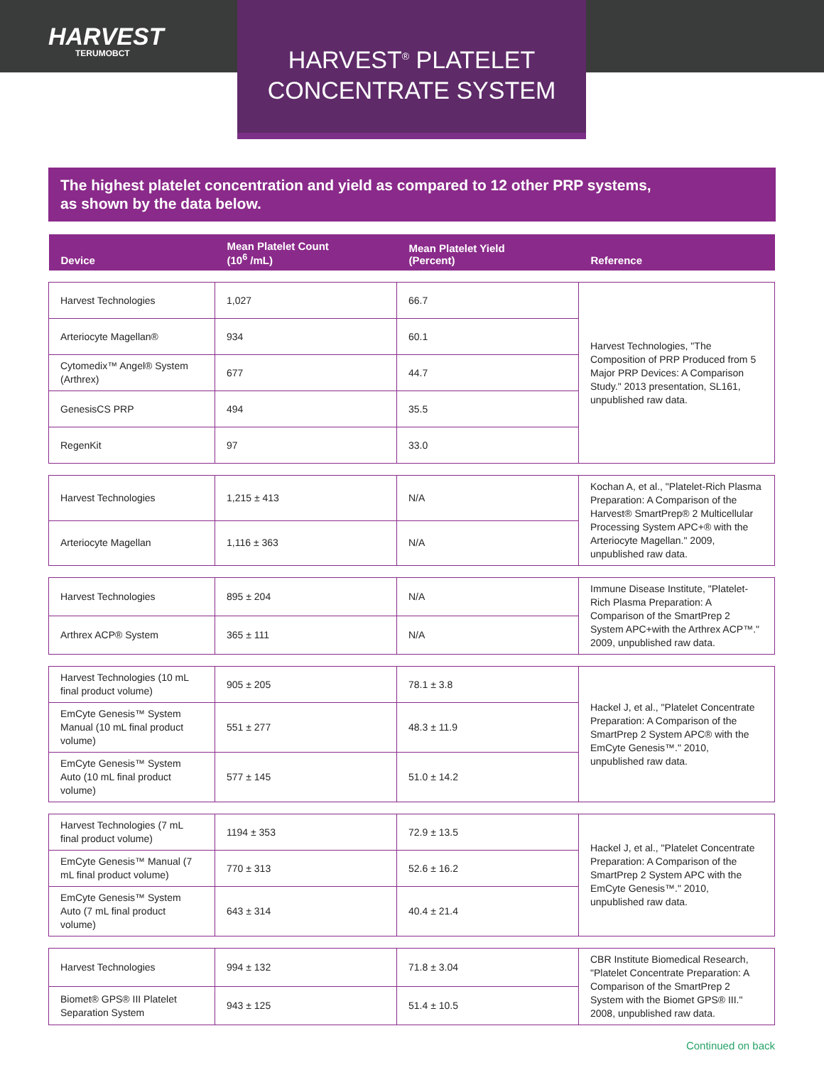HARVEST
TERUMOBCT
HARVEST<sup>®</sup> PLATELET
CONCENTRATE SYSTEM
The highest platelet concentration and yield as compared to 12 other PRP systems,
as shown by the data below.
| Device | Mean Platelet Count (10<sup>6</sup> /mL) | Mean Platelet Yield (Percent) | Reference |
| --- | --- | --- | --- |
| Harvest Technologies | 1,027 | 66.7 | Harvest Technologies, "The Composition of PRP Produced from 5 Major PRP Devices: A Comparison Study." 2013 presentation, SL161, unpublished raw data. |
| Arteriocyte Magellan® | 934 | 60.1 | |
| Cytomedix™ Angel® System (Arthrex) | 677 | 44.7 | |
| GenesisCS PRP | 494 | 35.5 | |
| RegenKit | 97 | 33.0 | |
| Harvest Technologies | 1,215 ± 413 | N/A | Kochan A, et al., "Platelet-Rich Plasma Preparation: A Comparison of the Harvest® SmartPrep® 2 Multicellular Processing System APC+® with the Arteriocyte Magellan." 2009, unpublished raw data. |
| Arteriocyte Magellan | 1,116 ± 363 | N/A | |
| Harvest Technologies | 895 ± 204 | N/A | Immune Disease Institute, "Platelet-Rich Plasma Preparation: A Comparison of the SmartPrep 2 System APC+with the Arthrex ACP™." 2009, unpublished raw data. |
| Arthrex ACP® System | 365 ± 111 | N/A | |
| Harvest Technologies (10 mL final product volume) | 905 ± 205 | 78.1 ± 3.8 | Hackel J, et al., "Platelet Concentrate Preparation: A Comparison of the SmartPrep 2 System APC® with the EmCyte Genesis™." 2010, unpublished raw data. |
| EmCyte Genesis™ System Manual (10 mL final product volume) | 551 ± 277 | 48.3 ± 11.9 | |
| EmCyte Genesis™ System Auto (10 mL final product volume) | 577 ± 145 | 51.0 ± 14.2 | |
| Harvest Technologies (7 mL final product volume) | 1194 ± 353 | 72.9 ± 13.5 | Hackel J, et al., "Platelet Concentrate Preparation: A Comparison of the SmartPrep 2 System APC with the EmCyte Genesis™." 2010, unpublished raw data. |
| EmCyte Genesis™ Manual (7 mL final product volume) | 770 ± 313 | 52.6 ± 16.2 | |
| EmCyte Genesis™ System Auto (7 mL final product volume) | 643 ± 314 | 40.4 ± 21.4 | |
| Harvest Technologies | 994 ± 132 | 71.8 ± 3.04 | CBR Institute Biomedical Research, "Platelet Concentrate Preparation: A Comparison of the SmartPrep 2 System with the Biomet GPS® III." 2008, unpublished raw data. |
| Biomet® GPS® III Platelet Separation System | 943 ± 125 | 51.4 ± 10.5 | |
Continued on back